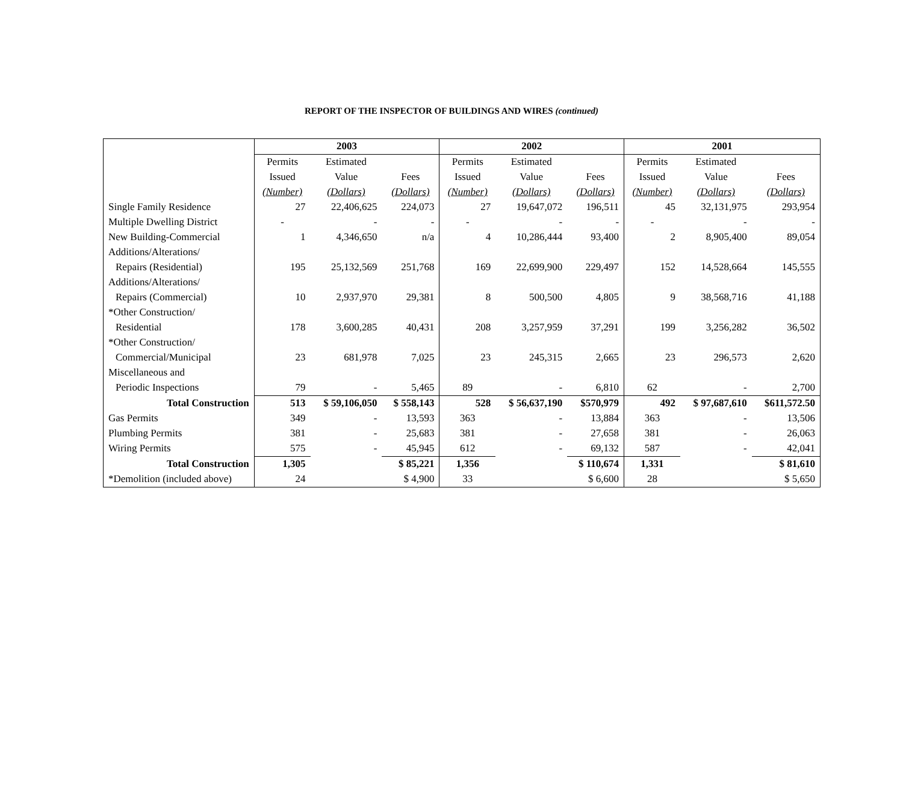REPORT OF THE INSPECTOR OF BUILDINGS AND WIRES (continued)
| | 2003 | | | 2002 | | | 2001 | | |
| | Permits | Estimated | | Permits | Estimated | | Permits | Estimated | |
| | Issued | Value | Fees | Issued | Value | Fees | Issued | Value | Fees |
| | (Number) | (Dollars) | (Dollars) | (Number) | (Dollars) | (Dollars) | (Number) | (Dollars) | (Dollars) |
| Single Family Residence | 27 | 22,406,625 | 224,073 | 27 | 19,647,072 | 196,511 | 45 | 32,131,975 | 293,954 |
| Multiple Dwelling District | - | - | - | - | - | - | - | - | - |
| New Building-Commercial | 1 | 4,346,650 | n/a | 4 | 10,286,444 | 93,400 | 2 | 8,905,400 | 89,054 |
| Additions/Alterations/ | | | | | | | | | |
| Repairs (Residential) | 195 | 25,132,569 | 251,768 | 169 | 22,699,900 | 229,497 | 152 | 14,528,664 | 145,555 |
| Additions/Alterations/ | | | | | | | | | |
| Repairs (Commercial) | 10 | 2,937,970 | 29,381 | 8 | 500,500 | 4,805 | 9 | 38,568,716 | 41,188 |
| *Other Construction/ | | | | | | | | | |
| Residential | 178 | 3,600,285 | 40,431 | 208 | 3,257,959 | 37,291 | 199 | 3,256,282 | 36,502 |
| *Other Construction/ | | | | | | | | | |
| Commercial/Municipal | 23 | 681,978 | 7,025 | 23 | 245,315 | 2,665 | 23 | 296,573 | 2,620 |
| Miscellaneous and | | | | | | | | | |
| Periodic Inspections | 79 | - | 5,465 | 89 | - | 6,810 | 62 | - | 2,700 |
| Total Construction | 513 | $ 59,106,050 | $ 558,143 | 528 | $ 56,637,190 | $570,979 | 492 | $ 97,687,610 | $611,572.50 |
| Gas Permits | 349 | - | 13,593 | 363 | - | 13,884 | 363 | - | 13,506 |
| Plumbing Permits | 381 | - | 25,683 | 381 | - | 27,658 | 381 | - | 26,063 |
| Wiring Permits | 575 | - | 45,945 | 612 | - | 69,132 | 587 | - | 42,041 |
| Total Construction | 1,305 | | $ 85,221 | 1,356 | | $ 110,674 | 1,331 | | $ 81,610 |
| *Demolition (included above) | 24 | | $ 4,900 | 33 | | $ 6,600 | 28 | | $ 5,650 |